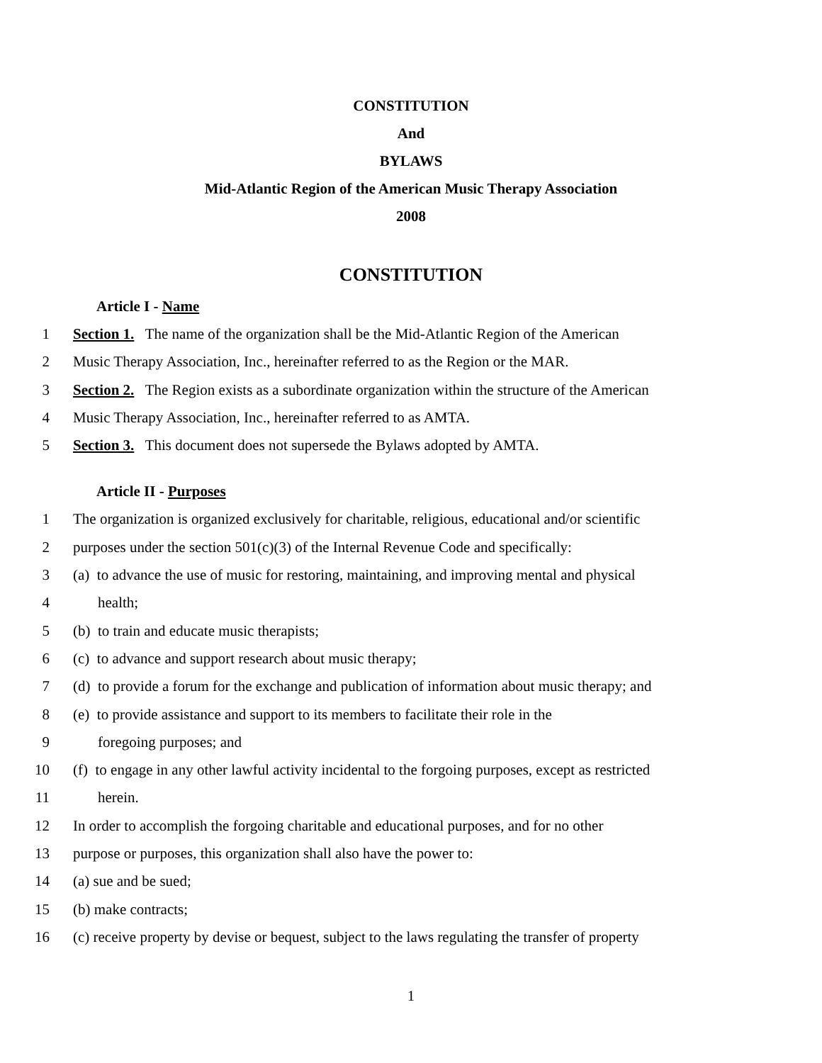CONSTITUTION
And
BYLAWS
Mid-Atlantic Region of the American Music Therapy Association
2008
CONSTITUTION
Article I - Name
1 Section 1. The name of the organization shall be the Mid-Atlantic Region of the American
2 Music Therapy Association, Inc., hereinafter referred to as the Region or the MAR.
3 Section 2. The Region exists as a subordinate organization within the structure of the American
4 Music Therapy Association, Inc., hereinafter referred to as AMTA.
5 Section 3. This document does not supersede the Bylaws adopted by AMTA.
Article II - Purposes
1 The organization is organized exclusively for charitable, religious, educational and/or scientific
2 purposes under the section 501(c)(3) of the Internal Revenue Code and specifically:
3 (a) to advance the use of music for restoring, maintaining, and improving mental and physical
4 health;
5 (b) to train and educate music therapists;
6 (c) to advance and support research about music therapy;
7 (d) to provide a forum for the exchange and publication of information about music therapy; and
8 (e) to provide assistance and support to its members to facilitate their role in the
9 foregoing purposes; and
10 (f) to engage in any other lawful activity incidental to the forgoing purposes, except as restricted
11 herein.
12 In order to accomplish the forgoing charitable and educational purposes, and for no other
13 purpose or purposes, this organization shall also have the power to:
14 (a) sue and be sued;
15 (b) make contracts;
16 (c) receive property by devise or bequest, subject to the laws regulating the transfer of property
1